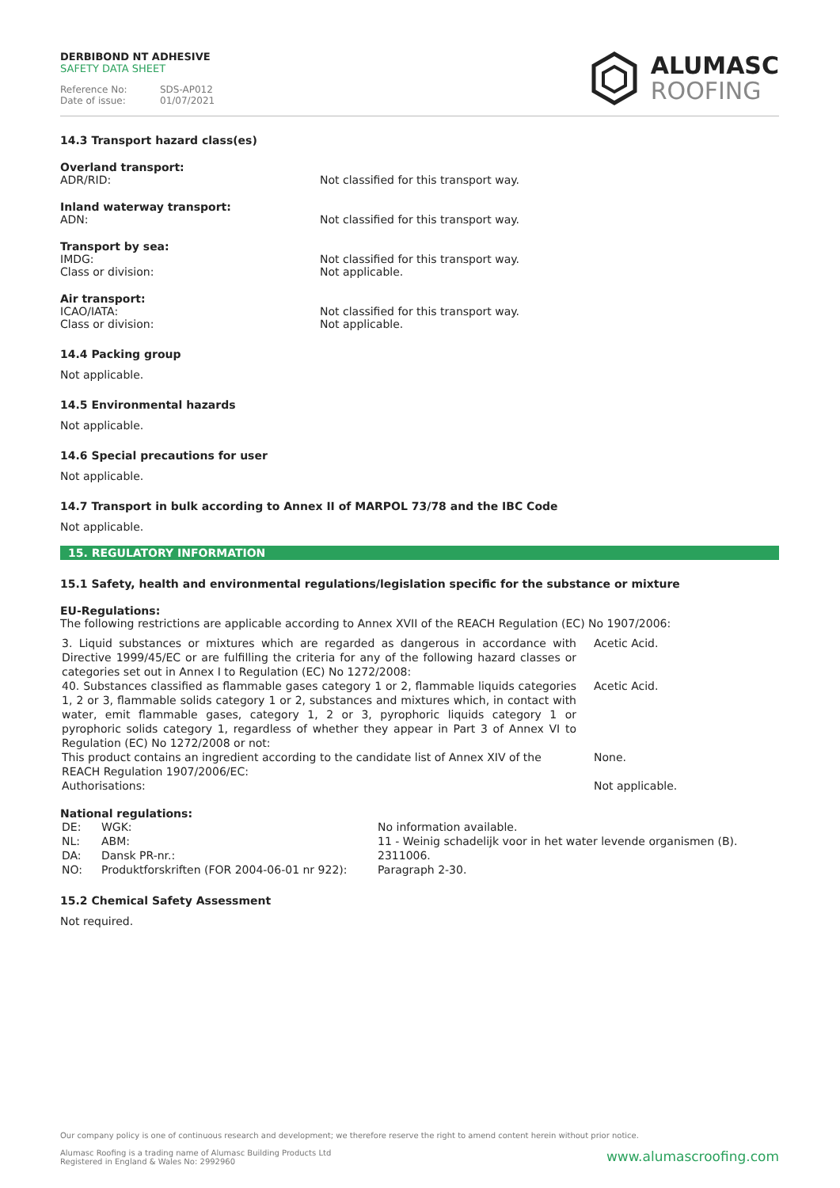DERBIBOND NT ADHESIVE
SAFETY DATA SHEET
Reference No: SDS-AP012
Date of issue: 01/07/2021
ALUMASC
ROOFING
14.3 Transport hazard class(es)
Overland transport:
ADR/RID: Not classified for this transport way.
Inland waterway transport:
ADN: Not classified for this transport way.
Transport by sea:
IMDG: Not classified for this transport way.
Class or division: Not applicable.
Air transport:
ICAO/IATA: Not classified for this transport way.
Class or division: Not applicable.
14.4 Packing group
Not applicable.
14.5 Environmental hazards
Not applicable.
14.6 Special precautions for user
Not applicable.
14.7 Transport in bulk according to Annex II of MARPOL 73/78 and the IBC Code
Not applicable.
15. REGULATORY INFORMATION
15.1 Safety, health and environmental regulations/legislation specific for the substance or mixture
EU-Regulations:
The following restrictions are applicable according to Annex XVII of the REACH Regulation (EC) No 1907/2006:
| 3. Liquid substances or mixtures which are regarded as dangerous in accordance with Directive 1999/45/EC or are fulfilling the criteria for any of the following hazard classes or categories set out in Annex I to Regulation (EC) No 1272/2008: | Acetic Acid. |
| 40. Substances classified as flammable gases category 1 or 2, flammable liquids categories 1, 2 or 3, flammable solids category 1 or 2, substances and mixtures which, in contact with water, emit flammable gases, category 1, 2 or 3, pyrophoric liquids category 1 or pyrophoric solids category 1, regardless of whether they appear in Part 3 of Annex VI to Regulation (EC) No 1272/2008 or not: | Acetic Acid. |
| This product contains an ingredient according to the candidate list of Annex XIV of the REACH Regulation 1907/2006/EC: | None. |
| Authorisations: | Not applicable. |
National regulations:
| DE: | WGK: | No information available. |
| NL: | ABM: | 11 - Weinig schadelijk voor in het water levende organismen (B). |
| DA: | Dansk PR-nr.: | 2311006. |
| NO: | Produktforskriften (FOR 2004-06-01 nr 922): | Paragraph 2-30. |
15.2 Chemical Safety Assessment
Not required.
Our company policy is one of continuous research and development; we therefore reserve the right to amend content herein without prior notice.
www.alumascroofing.com Alumasc Roofing is a trading name of Alumasc Building Products Ltd
Registered in England & Wales No: 2992960